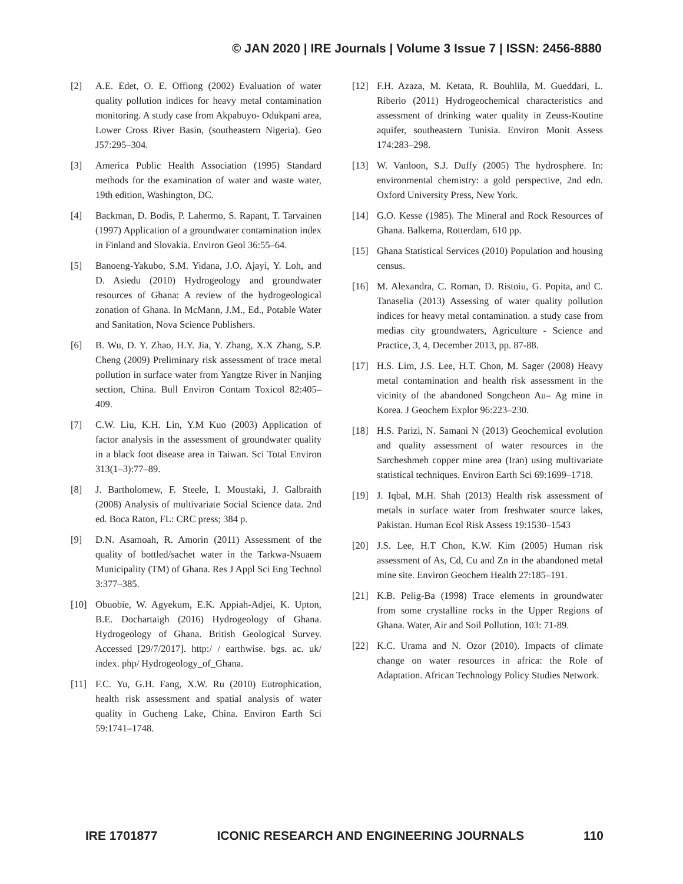© JAN 2020 | IRE Journals | Volume 3 Issue 7 | ISSN: 2456-8880
[2] A.E. Edet, O. E. Offiong (2002) Evaluation of water quality pollution indices for heavy metal contamination monitoring. A study case from Akpabuyo- Odukpani area, Lower Cross River Basin, (southeastern Nigeria). Geo J57:295–304.
[3] America Public Health Association (1995) Standard methods for the examination of water and waste water, 19th edition, Washington, DC.
[4] Backman, D. Bodis, P. Lahermo, S. Rapant, T. Tarvainen (1997) Application of a groundwater contamination index in Finland and Slovakia. Environ Geol 36:55–64.
[5] Banoeng-Yakubo, S.M. Yidana, J.O. Ajayi, Y. Loh, and D. Asiedu (2010) Hydrogeology and groundwater resources of Ghana: A review of the hydrogeological zonation of Ghana. In McMann, J.M., Ed., Potable Water and Sanitation, Nova Science Publishers.
[6] B. Wu, D. Y. Zhao, H.Y. Jia, Y. Zhang, X.X Zhang, S.P. Cheng (2009) Preliminary risk assessment of trace metal pollution in surface water from Yangtze River in Nanjing section, China. Bull Environ Contam Toxicol 82:405–409.
[7] C.W. Liu, K.H. Lin, Y.M Kuo (2003) Application of factor analysis in the assessment of groundwater quality in a black foot disease area in Taiwan. Sci Total Environ 313(1–3):77–89.
[8] J. Bartholomew, F. Steele, I. Moustaki, J. Galbraith (2008) Analysis of multivariate Social Science data. 2nd ed. Boca Raton, FL: CRC press; 384 p.
[9] D.N. Asamoah, R. Amorin (2011) Assessment of the quality of bottled/sachet water in the Tarkwa-Nsuaem Municipality (TM) of Ghana. Res J Appl Sci Eng Technol 3:377–385.
[10] Obuobie, W. Agyekum, E.K. Appiah-Adjei, K. Upton, B.E. Dochartaigh (2016) Hydrogeology of Ghana. Hydrogeology of Ghana. British Geological Survey. Accessed [29/7/2017]. http:/ / earthwise. bgs. ac. uk/ index. php/ Hydrogeology_of_Ghana.
[11] F.C. Yu, G.H. Fang, X.W. Ru (2010) Eutrophication, health risk assessment and spatial analysis of water quality in Gucheng Lake, China. Environ Earth Sci 59:1741–1748.
[12] F.H. Azaza, M. Ketata, R. Bouhlila, M. Gueddari, L. Riberio (2011) Hydrogeochemical characteristics and assessment of drinking water quality in Zeuss-Koutine aquifer, southeastern Tunisia. Environ Monit Assess 174:283–298.
[13] W. Vanloon, S.J. Duffy (2005) The hydrosphere. In: environmental chemistry: a gold perspective, 2nd edn. Oxford University Press, New York.
[14] G.O. Kesse (1985). The Mineral and Rock Resources of Ghana. Balkema, Rotterdam, 610 pp.
[15] Ghana Statistical Services (2010) Population and housing census.
[16] M. Alexandra, C. Roman, D. Ristoiu, G. Popita, and C. Tanaselia (2013) Assessing of water quality pollution indices for heavy metal contamination. a study case from medias city groundwaters, Agriculture - Science and Practice, 3, 4, December 2013, pp. 87-88.
[17] H.S. Lim, J.S. Lee, H.T. Chon, M. Sager (2008) Heavy metal contamination and health risk assessment in the vicinity of the abandoned Songcheon Au– Ag mine in Korea. J Geochem Explor 96:223–230.
[18] H.S. Parizi, N. Samani N (2013) Geochemical evolution and quality assessment of water resources in the Sarcheshmeh copper mine area (Iran) using multivariate statistical techniques. Environ Earth Sci 69:1699–1718.
[19] J. Iqbal, M.H. Shah (2013) Health risk assessment of metals in surface water from freshwater source lakes, Pakistan. Human Ecol Risk Assess 19:1530–1543
[20] J.S. Lee, H.T Chon, K.W. Kim (2005) Human risk assessment of As, Cd, Cu and Zn in the abandoned metal mine site. Environ Geochem Health 27:185–191.
[21] K.B. Pelig-Ba (1998) Trace elements in groundwater from some crystalline rocks in the Upper Regions of Ghana. Water, Air and Soil Pollution, 103: 71-89.
[22] K.C. Urama and N. Ozor (2010). Impacts of climate change on water resources in africa: the Role of Adaptation. African Technology Policy Studies Network.
IRE 1701877 ICONIC RESEARCH AND ENGINEERING JOURNALS 110